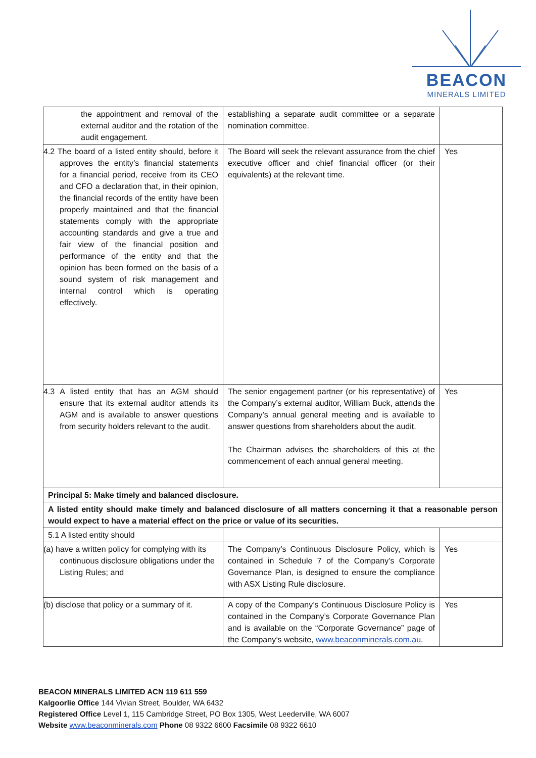BEACON
MINERALS LIMITED
| the appointment and removal of the external auditor and the rotation of the audit engagement. | establishing a separate audit committee or a separate nomination committee. | |
| 4.2 The board of a listed entity should, before it approves the entity’s financial statements for a financial period, receive from its CEO and CFO a declaration that, in their opinion, the financial records of the entity have been properly maintained and that the financial statements comply with the appropriate accounting standards and give a true and fair view of the financial position and performance of the entity and that the opinion has been formed on the basis of a sound system of risk management and internal control which is operating effectively. | The Board will seek the relevant assurance from the chief executive officer and chief financial officer (or their equivalents) at the relevant time. | Yes |
| 4.3 A listed entity that has an AGM should ensure that its external auditor attends its AGM and is available to answer questions from security holders relevant to the audit. | The senior engagement partner (or his representative) of the Company’s external auditor, William Buck, attends the Company’s annual general meeting and is available to answer questions from shareholders about the audit. The Chairman advises the shareholders of this at the commencement of each annual general meeting. | Yes |
| Principal 5: Make timely and balanced disclosure. | | |
| A listed entity should make timely and balanced disclosure of all matters concerning it that a reasonable person would expect to have a material effect on the price or value of its securities. | | |
| 5.1 A listed entity should | | |
| (a) have a written policy for complying with its continuous disclosure obligations under the Listing Rules; and | The Company’s Continuous Disclosure Policy, which is contained in Schedule 7 of the Company’s Corporate Governance Plan, is designed to ensure the compliance with ASX Listing Rule disclosure. | Yes |
| (b) disclose that policy or a summary of it. | A copy of the Company’s Continuous Disclosure Policy is contained in the Company’s Corporate Governance Plan and is available on the “Corporate Governance” page of the Company’s website, www.beaconminerals.com.au . | Yes |
BEACON MINERALS LIMITED ACN 119 611 559
Kalgoorlie Office 144 Vivian Street, Boulder, WA 6432
Registered Office Level 1, 115 Cambridge Street, PO Box 1305, West Leederville, WA 6007
Website www.beaconminerals.com Phone 08 9322 6600 Facsimile 08 9322 6610